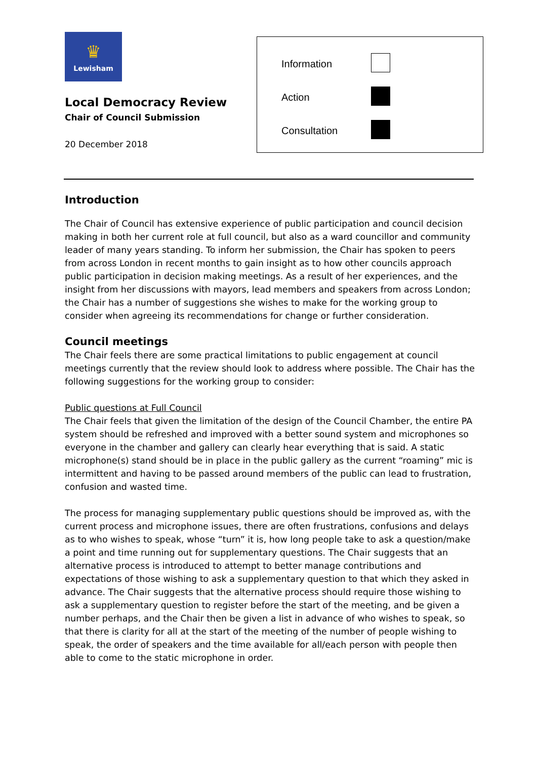♛
Lewisham
Local Democracy Review
Chair of Council Submission
20 December 2018
| Information | |
| Action | |
| Consultation | |
Introduction
The Chair of Council has extensive experience of public participation and council decision making in both her current role at full council, but also as a ward councillor and community leader of many years standing. To inform her submission, the Chair has spoken to peers from across London in recent months to gain insight as to how other councils approach public participation in decision making meetings. As a result of her experiences, and the insight from her discussions with mayors, lead members and speakers from across London; the Chair has a number of suggestions she wishes to make for the working group to consider when agreeing its recommendations for change or further consideration.
Council meetings
The Chair feels there are some practical limitations to public engagement at council meetings currently that the review should look to address where possible. The Chair has the following suggestions for the working group to consider:
Public questions at Full Council
The Chair feels that given the limitation of the design of the Council Chamber, the entire PA system should be refreshed and improved with a better sound system and microphones so everyone in the chamber and gallery can clearly hear everything that is said. A static microphone(s) stand should be in place in the public gallery as the current “roaming” mic is intermittent and having to be passed around members of the public can lead to frustration, confusion and wasted time.
The process for managing supplementary public questions should be improved as, with the current process and microphone issues, there are often frustrations, confusions and delays as to who wishes to speak, whose “turn” it is, how long people take to ask a question/make a point and time running out for supplementary questions. The Chair suggests that an alternative process is introduced to attempt to better manage contributions and expectations of those wishing to ask a supplementary question to that which they asked in advance. The Chair suggests that the alternative process should require those wishing to ask a supplementary question to register before the start of the meeting, and be given a number perhaps, and the Chair then be given a list in advance of who wishes to speak, so that there is clarity for all at the start of the meeting of the number of people wishing to speak, the order of speakers and the time available for all/each person with people then able to come to the static microphone in order.